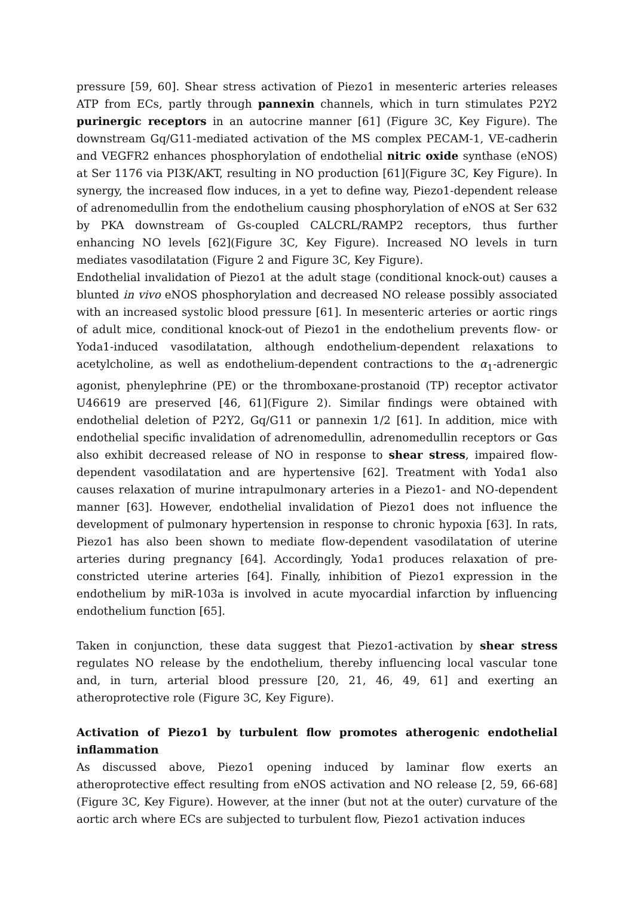pressure [59, 60]. Shear stress activation of Piezo1 in mesenteric arteries releases ATP from ECs, partly through pannexin channels, which in turn stimulates P2Y2 purinergic receptors in an autocrine manner [61] (Figure 3C, Key Figure). The downstream Gq/G11-mediated activation of the MS complex PECAM-1, VE-cadherin and VEGFR2 enhances phosphorylation of endothelial nitric oxide synthase (eNOS) at Ser 1176 via PI3K/AKT, resulting in NO production [61](Figure 3C, Key Figure). In synergy, the increased flow induces, in a yet to define way, Piezo1-dependent release of adrenomedullin from the endothelium causing phosphorylation of eNOS at Ser 632 by PKA downstream of Gs-coupled CALCRL/RAMP2 receptors, thus further enhancing NO levels [62](Figure 3C, Key Figure). Increased NO levels in turn mediates vasodilatation (Figure 2 and Figure 3C, Key Figure).
Endothelial invalidation of Piezo1 at the adult stage (conditional knock-out) causes a blunted in vivo eNOS phosphorylation and decreased NO release possibly associated with an increased systolic blood pressure [61]. In mesenteric arteries or aortic rings of adult mice, conditional knock-out of Piezo1 in the endothelium prevents flow- or Yoda1-induced vasodilatation, although endothelium-dependent relaxations to acetylcholine, as well as endothelium-dependent contractions to the α<sub>1</sub>-adrenergic agonist, phenylephrine (PE) or the thromboxane-prostanoid (TP) receptor activator U46619 are preserved [46, 61](Figure 2). Similar findings were obtained with endothelial deletion of P2Y2, Gq/G11 or pannexin 1/2 [61]. In addition, mice with endothelial specific invalidation of adrenomedullin, adrenomedullin receptors or Gαs also exhibit decreased release of NO in response to shear stress, impaired flow-dependent vasodilatation and are hypertensive [62]. Treatment with Yoda1 also causes relaxation of murine intrapulmonary arteries in a Piezo1- and NO-dependent manner [63]. However, endothelial invalidation of Piezo1 does not influence the development of pulmonary hypertension in response to chronic hypoxia [63]. In rats, Piezo1 has also been shown to mediate flow-dependent vasodilatation of uterine arteries during pregnancy [64]. Accordingly, Yoda1 produces relaxation of pre-constricted uterine arteries [64]. Finally, inhibition of Piezo1 expression in the endothelium by miR-103a is involved in acute myocardial infarction by influencing endothelium function [65].
Taken in conjunction, these data suggest that Piezo1-activation by shear stress regulates NO release by the endothelium, thereby influencing local vascular tone and, in turn, arterial blood pressure [20, 21, 46, 49, 61] and exerting an atheroprotective role (Figure 3C, Key Figure).
Activation of Piezo1 by turbulent flow promotes atherogenic endothelial inflammation
As discussed above, Piezo1 opening induced by laminar flow exerts an atheroprotective effect resulting from eNOS activation and NO release [2, 59, 66-68](Figure 3C, Key Figure). However, at the inner (but not at the outer) curvature of the aortic arch where ECs are subjected to turbulent flow, Piezo1 activation induces